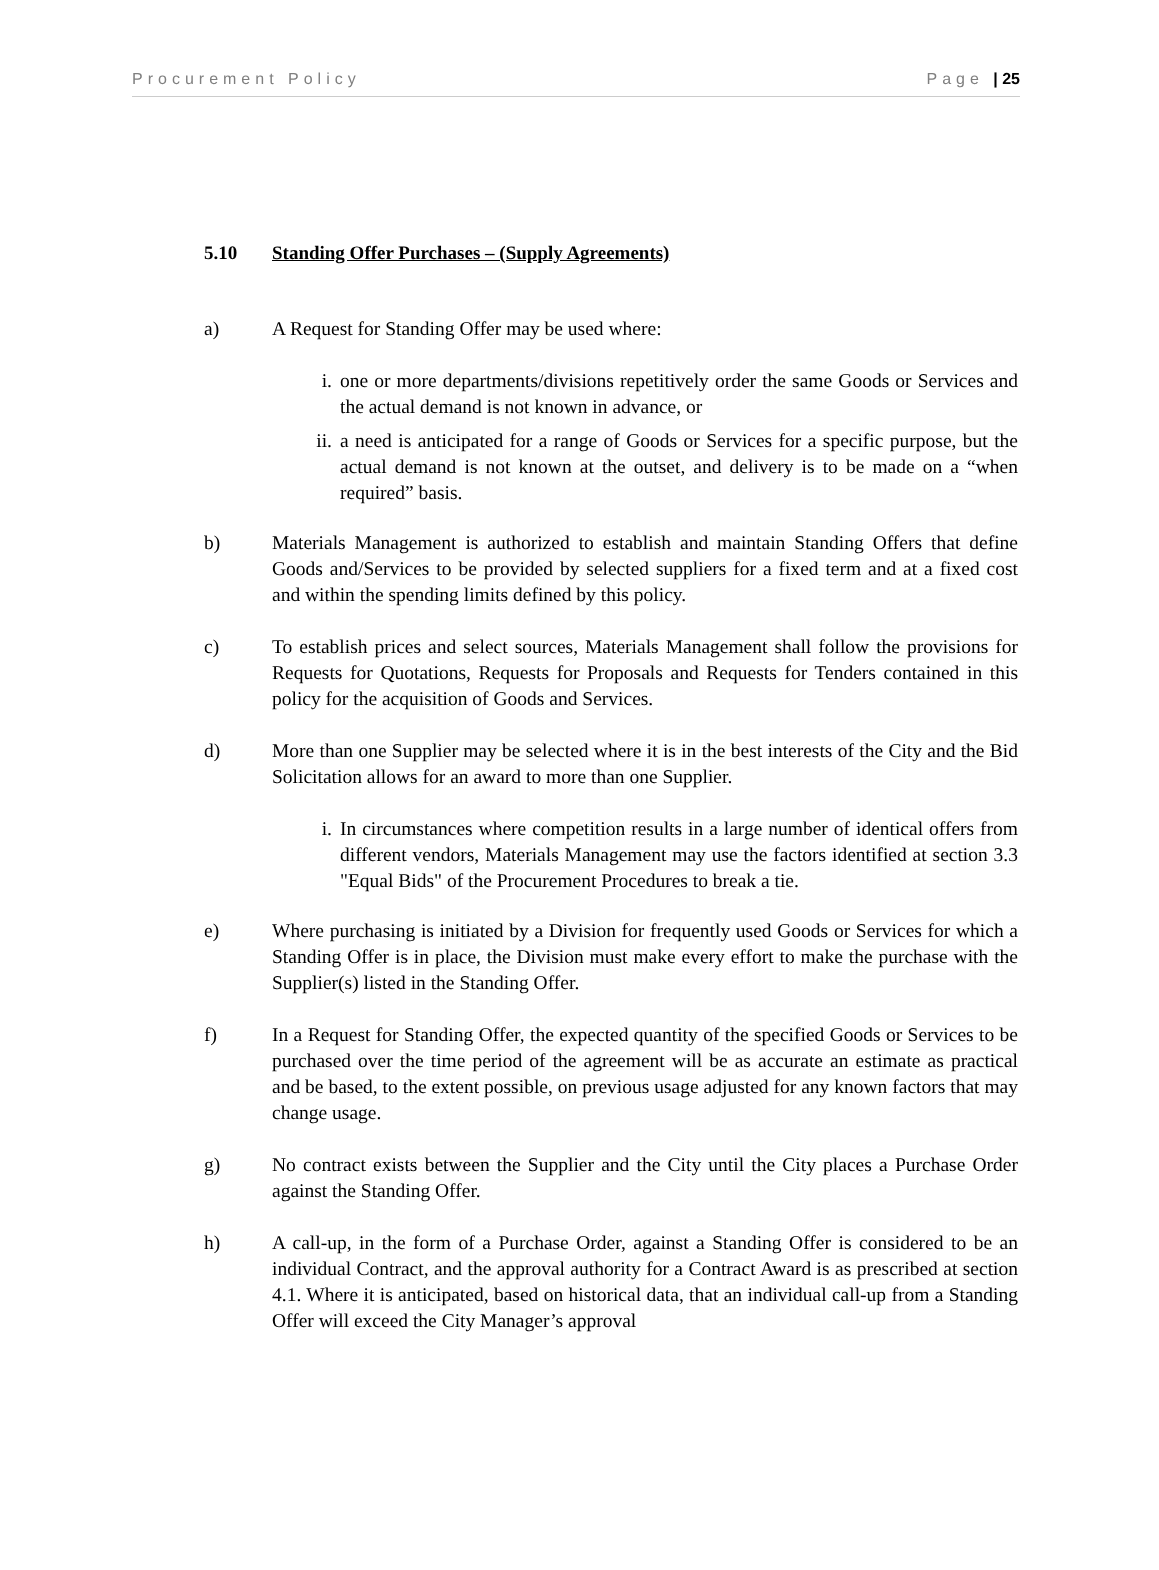Procurement Policy Page | 25
5.10 Standing Offer Purchases – (Supply Agreements)
a) A Request for Standing Offer may be used where:
i. one or more departments/divisions repetitively order the same Goods or Services and the actual demand is not known in advance, or
ii. a need is anticipated for a range of Goods or Services for a specific purpose, but the actual demand is not known at the outset, and delivery is to be made on a “when required” basis.
b) Materials Management is authorized to establish and maintain Standing Offers that define Goods and/Services to be provided by selected suppliers for a fixed term and at a fixed cost and within the spending limits defined by this policy.
c) To establish prices and select sources, Materials Management shall follow the provisions for Requests for Quotations, Requests for Proposals and Requests for Tenders contained in this policy for the acquisition of Goods and Services.
d) More than one Supplier may be selected where it is in the best interests of the City and the Bid Solicitation allows for an award to more than one Supplier.
i. In circumstances where competition results in a large number of identical offers from different vendors, Materials Management may use the factors identified at section 3.3 "Equal Bids" of the Procurement Procedures to break a tie.
e) Where purchasing is initiated by a Division for frequently used Goods or Services for which a Standing Offer is in place, the Division must make every effort to make the purchase with the Supplier(s) listed in the Standing Offer.
f) In a Request for Standing Offer, the expected quantity of the specified Goods or Services to be purchased over the time period of the agreement will be as accurate an estimate as practical and be based, to the extent possible, on previous usage adjusted for any known factors that may change usage.
g) No contract exists between the Supplier and the City until the City places a Purchase Order against the Standing Offer.
h) A call-up, in the form of a Purchase Order, against a Standing Offer is considered to be an individual Contract, and the approval authority for a Contract Award is as prescribed at section 4.1. Where it is anticipated, based on historical data, that an individual call-up from a Standing Offer will exceed the City Manager’s approval